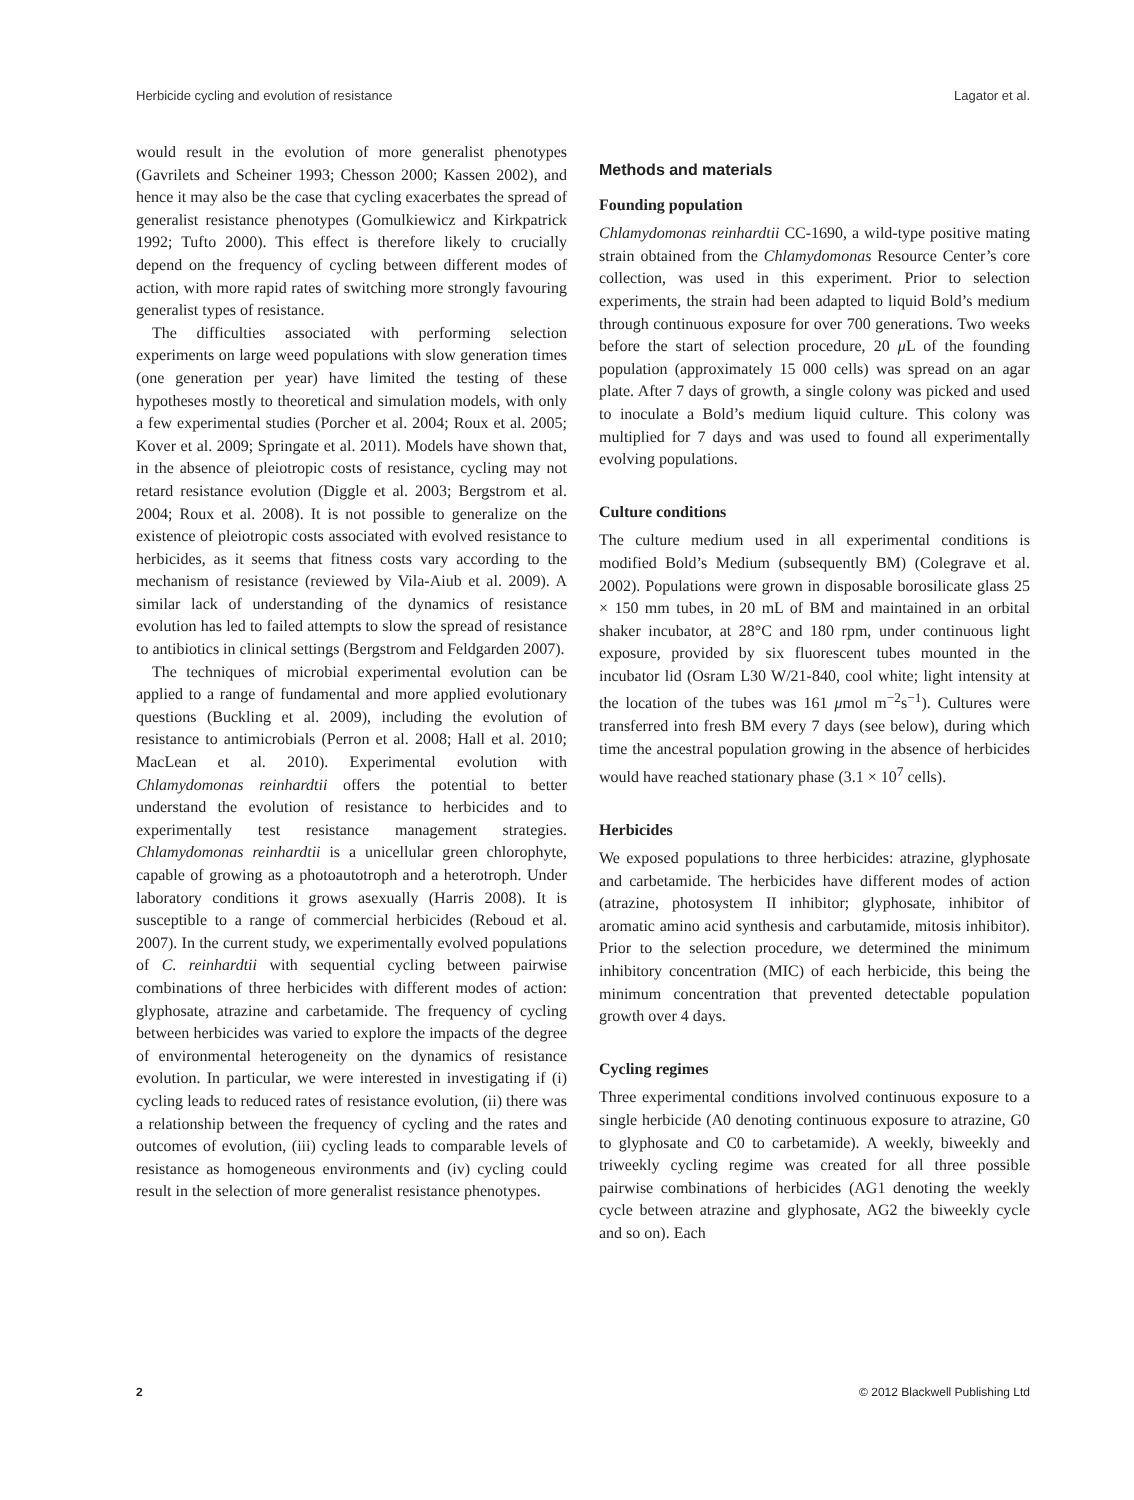Herbicide cycling and evolution of resistance Lagator et al.
would result in the evolution of more generalist phenotypes (Gavrilets and Scheiner 1993; Chesson 2000; Kassen 2002), and hence it may also be the case that cycling exacerbates the spread of generalist resistance phenotypes (Gomulkiewicz and Kirkpatrick 1992; Tufto 2000). This effect is therefore likely to crucially depend on the frequency of cycling between different modes of action, with more rapid rates of switching more strongly favouring generalist types of resistance.
The difficulties associated with performing selection experiments on large weed populations with slow generation times (one generation per year) have limited the testing of these hypotheses mostly to theoretical and simulation models, with only a few experimental studies (Porcher et al. 2004; Roux et al. 2005; Kover et al. 2009; Springate et al. 2011). Models have shown that, in the absence of pleiotropic costs of resistance, cycling may not retard resistance evolution (Diggle et al. 2003; Bergstrom et al. 2004; Roux et al. 2008). It is not possible to generalize on the existence of pleiotropic costs associated with evolved resistance to herbicides, as it seems that fitness costs vary according to the mechanism of resistance (reviewed by Vila-Aiub et al. 2009). A similar lack of understanding of the dynamics of resistance evolution has led to failed attempts to slow the spread of resistance to antibiotics in clinical settings (Bergstrom and Feldgarden 2007).
The techniques of microbial experimental evolution can be applied to a range of fundamental and more applied evolutionary questions (Buckling et al. 2009), including the evolution of resistance to antimicrobials (Perron et al. 2008; Hall et al. 2010; MacLean et al. 2010). Experimental evolution with Chlamydomonas reinhardtii offers the potential to better understand the evolution of resistance to herbicides and to experimentally test resistance management strategies. Chlamydomonas reinhardtii is a unicellular green chlorophyte, capable of growing as a photoautotroph and a heterotroph. Under laboratory conditions it grows asexually (Harris 2008). It is susceptible to a range of commercial herbicides (Reboud et al. 2007). In the current study, we experimentally evolved populations of C. reinhardtii with sequential cycling between pairwise combinations of three herbicides with different modes of action: glyphosate, atrazine and carbetamide. The frequency of cycling between herbicides was varied to explore the impacts of the degree of environmental heterogeneity on the dynamics of resistance evolution. In particular, we were interested in investigating if (i) cycling leads to reduced rates of resistance evolution, (ii) there was a relationship between the frequency of cycling and the rates and outcomes of evolution, (iii) cycling leads to comparable levels of resistance as homogeneous environments and (iv) cycling could result in the selection of more generalist resistance phenotypes.
Methods and materials
Founding population
Chlamydomonas reinhardtii CC-1690, a wild-type positive mating strain obtained from the Chlamydomonas Resource Center’s core collection, was used in this experiment. Prior to selection experiments, the strain had been adapted to liquid Bold’s medium through continuous exposure for over 700 generations. Two weeks before the start of selection procedure, 20 μ L of the founding population (approximately 15 000 cells) was spread on an agar plate. After 7 days of growth, a single colony was picked and used to inoculate a Bold’s medium liquid culture. This colony was multiplied for 7 days and was used to found all experimentally evolving populations.
Culture conditions
The culture medium used in all experimental conditions is modified Bold’s Medium (subsequently BM) (Colegrave et al. 2002). Populations were grown in disposable borosilicate glass 25 × 150 mm tubes, in 20 mL of BM and maintained in an orbital shaker incubator, at 28°C and 180 rpm, under continuous light exposure, provided by six fluorescent tubes mounted in the incubator lid (Osram L30 W/21-840, cool white; light intensity at the location of the tubes was 161 μmol m<sup>−2</sup>s<sup>−1</sup>). Cultures were transferred into fresh BM every 7 days (see below), during which time the ancestral population growing in the absence of herbicides would have reached stationary phase (3.1 × 10<sup>7</sup> cells).
Herbicides
We exposed populations to three herbicides: atrazine, glyphosate and carbetamide. The herbicides have different modes of action (atrazine, photosystem II inhibitor; glyphosate, inhibitor of aromatic amino acid synthesis and carbutamide, mitosis inhibitor). Prior to the selection procedure, we determined the minimum inhibitory concentration (MIC) of each herbicide, this being the minimum concentration that prevented detectable population growth over 4 days.
Cycling regimes
Three experimental conditions involved continuous exposure to a single herbicide (A0 denoting continuous exposure to atrazine, G0 to glyphosate and C0 to carbetamide). A weekly, biweekly and triweekly cycling regime was created for all three possible pairwise combinations of herbicides (AG1 denoting the weekly cycle between atrazine and glyphosate, AG2 the biweekly cycle and so on). Each
2 © 2012 Blackwell Publishing Ltd